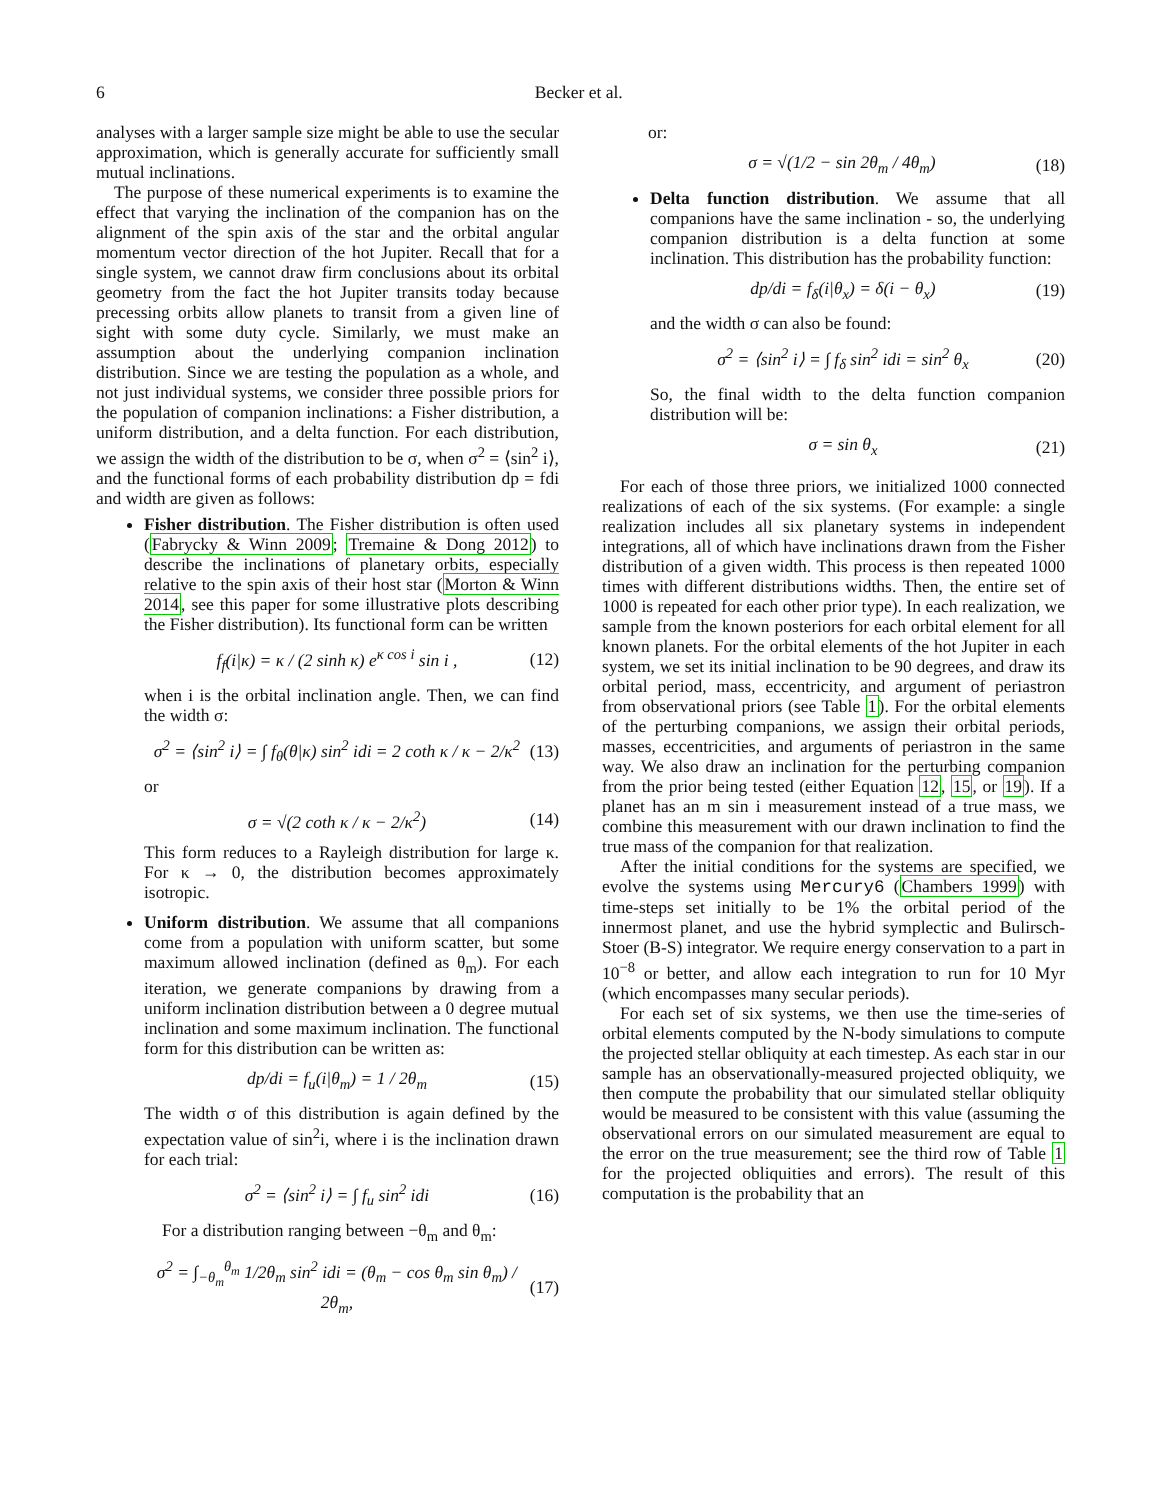6 Becker et al.
analyses with a larger sample size might be able to use the secular approximation, which is generally accurate for sufficiently small mutual inclinations.
The purpose of these numerical experiments is to examine the effect that varying the inclination of the companion has on the alignment of the spin axis of the star and the orbital angular momentum vector direction of the hot Jupiter. Recall that for a single system, we cannot draw firm conclusions about its orbital geometry from the fact the hot Jupiter transits today because precessing orbits allow planets to transit from a given line of sight with some duty cycle. Similarly, we must make an assumption about the underlying companion inclination distribution. Since we are testing the population as a whole, and not just individual systems, we consider three possible priors for the population of companion inclinations: a Fisher distribution, a uniform distribution, and a delta function. For each distribution, we assign the width of the distribution to be σ, when σ<sup>2</sup> = ⟨sin<sup>2</sup> i⟩, and the functional forms of each probability distribution dp = fdi and width are given as follows:
Fisher distribution. The Fisher distribution is often used (Fabrycky & Winn 2009; Tremaine & Dong 2012) to describe the inclinations of planetary orbits, especially relative to the spin axis of their host star (Morton & Winn 2014, see this paper for some illustrative plots describing the Fisher distribution). Its functional form can be written
f<sub>f</sub>(i|κ) = κ / (2 sinh κ) e<sup>κ cos i</sup> sin i , (12)
when i is the orbital inclination angle. Then, we can find the width σ:
σ<sup>2</sup> = ⟨sin<sup>2</sup> i⟩ = ∫ f<sub>θ</sub>(θ|κ) sin<sup>2</sup> idi = 2 coth κ / κ − 2/κ<sup>2</sup> (13)
or
σ = √(2 coth κ / κ − 2/κ<sup>2</sup>) (14)
This form reduces to a Rayleigh distribution for large κ. For κ → 0, the distribution becomes approximately isotropic.
Uniform distribution. We assume that all companions come from a population with uniform scatter, but some maximum allowed inclination (defined as θ<sub>m</sub>). For each iteration, we generate companions by drawing from a uniform inclination distribution between a 0 degree mutual inclination and some maximum inclination. The functional form for this distribution can be written as:
dp/di = f<sub>u</sub>(i|θ<sub>m</sub>) = 1 / 2θ<sub>m</sub> (15)
The width σ of this distribution is again defined by the expectation value of sin<sup>2</sup>i, where i is the inclination drawn for each trial:
σ<sup>2</sup> = ⟨sin<sup>2</sup> i⟩ = ∫ f<sub>u</sub> sin<sup>2</sup> idi (16)
For a distribution ranging between −θ<sub>m</sub> and θ<sub>m</sub>:
σ<sup>2</sup> = ∫<sub>−θ<sub>m</sub></sub><sup>θ<sub>m</sub></sup> 1/2θ<sub>m</sub> sin<sup>2</sup> idi = (θ<sub>m</sub> − cos θ<sub>m</sub> sin θ<sub>m</sub>) / 2θ<sub>m</sub>, (17)
or:
σ = √(1/2 − sin 2θ<sub>m</sub> / 4θ<sub>m</sub>) (18)
Delta function distribution. We assume that all companions have the same inclination - so, the underlying companion distribution is a delta function at some inclination. This distribution has the probability function:
dp/di = f<sub>δ</sub>(i|θ<sub>x</sub>) = δ(i − θ<sub>x</sub>) (19)
and the width σ can also be found:
σ<sup>2</sup> = ⟨sin<sup>2</sup> i⟩ = ∫ f<sub>δ</sub> sin<sup>2</sup> idi = sin<sup>2</sup> θ<sub>x</sub> (20)
So, the final width to the delta function companion distribution will be:
σ = sin θ<sub>x</sub> (21)
For each of those three priors, we initialized 1000 connected realizations of each of the six systems. (For example: a single realization includes all six planetary systems in independent integrations, all of which have inclinations drawn from the Fisher distribution of a given width. This process is then repeated 1000 times with different distributions widths. Then, the entire set of 1000 is repeated for each other prior type). In each realization, we sample from the known posteriors for each orbital element for all known planets. For the orbital elements of the hot Jupiter in each system, we set its initial inclination to be 90 degrees, and draw its orbital period, mass, eccentricity, and argument of periastron from observational priors (see Table 1). For the orbital elements of the perturbing companions, we assign their orbital periods, masses, eccentricities, and arguments of periastron in the same way. We also draw an inclination for the perturbing companion from the prior being tested (either Equation 12, 15, or 19). If a planet has an m sin i measurement instead of a true mass, we combine this measurement with our drawn inclination to find the true mass of the companion for that realization.
After the initial conditions for the systems are specified, we evolve the systems using Mercury6 (Chambers 1999) with time-steps set initially to be 1% the orbital period of the innermost planet, and use the hybrid symplectic and Bulirsch-Stoer (B-S) integrator. We require energy conservation to a part in 10<sup>−8</sup> or better, and allow each integration to run for 10 Myr (which encompasses many secular periods).
For each set of six systems, we then use the time-series of orbital elements computed by the N-body simulations to compute the projected stellar obliquity at each timestep. As each star in our sample has an observationally-measured projected obliquity, we then compute the probability that our simulated stellar obliquity would be measured to be consistent with this value (assuming the observational errors on our simulated measurement are equal to the error on the true measurement; see the third row of Table 1 for the projected obliquities and errors). The result of this computation is the probability that an